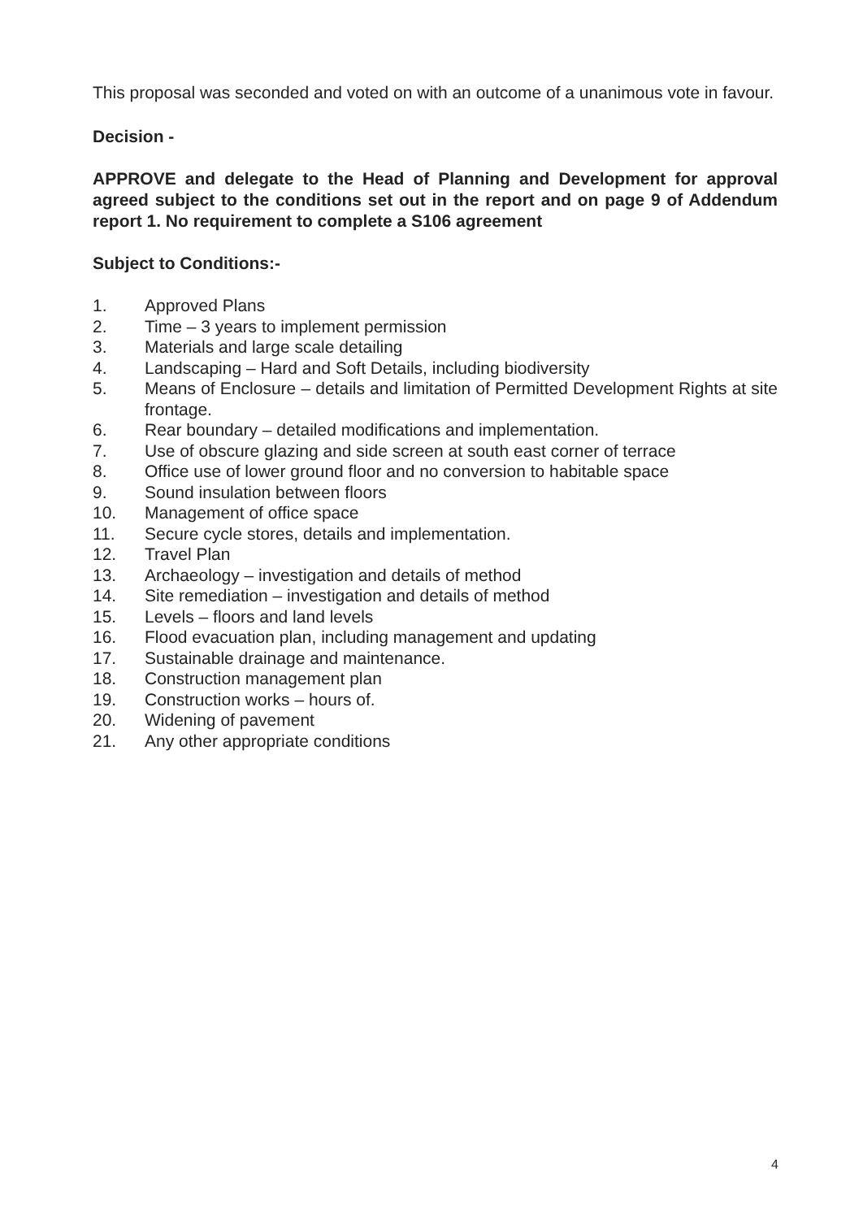This proposal was seconded and voted on with an outcome of a unanimous vote in favour.
Decision -
APPROVE and delegate to the Head of Planning and Development for approval agreed subject to the conditions set out in the report and on page 9 of Addendum report 1. No requirement to complete a S106 agreement
Subject to Conditions:-
1. Approved Plans
2. Time – 3 years to implement permission
3. Materials and large scale detailing
4. Landscaping – Hard and Soft Details, including biodiversity
5. Means of Enclosure – details and limitation of Permitted Development Rights at site frontage.
6. Rear boundary – detailed modifications and implementation.
7. Use of obscure glazing and side screen at south east corner of terrace
8. Office use of lower ground floor and no conversion to habitable space
9. Sound insulation between floors
10. Management of office space
11. Secure cycle stores, details and implementation.
12. Travel Plan
13. Archaeology – investigation and details of method
14. Site remediation – investigation and details of method
15. Levels – floors and land levels
16. Flood evacuation plan, including management and updating
17. Sustainable drainage and maintenance.
18. Construction management plan
19. Construction works – hours of.
20. Widening of pavement
21. Any other appropriate conditions
4